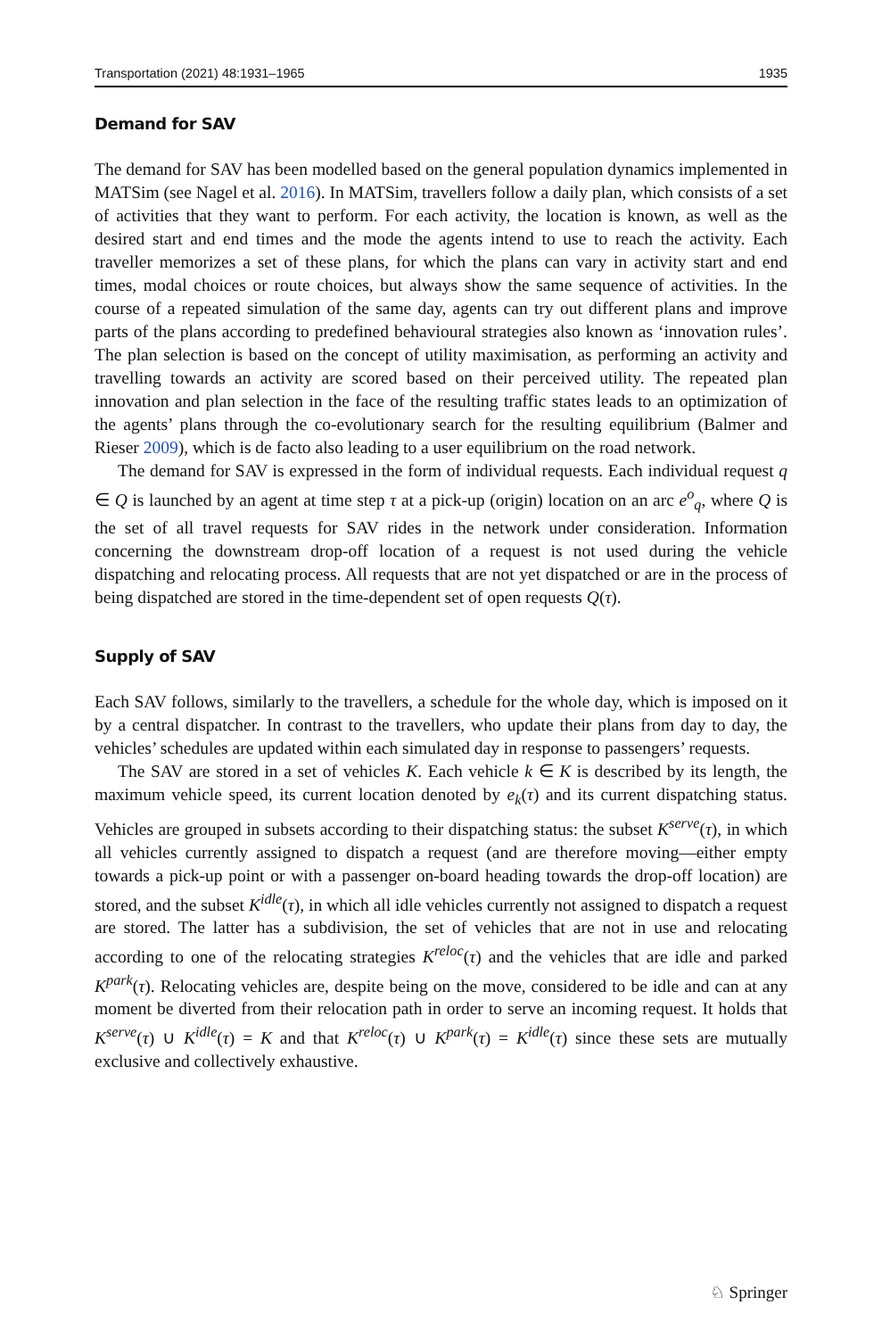Transportation (2021) 48:1931–1965 1935
Demand for SAV
The demand for SAV has been modelled based on the general population dynamics implemented in MATSim (see Nagel et al. 2016). In MATSim, travellers follow a daily plan, which consists of a set of activities that they want to perform. For each activity, the location is known, as well as the desired start and end times and the mode the agents intend to use to reach the activity. Each traveller memorizes a set of these plans, for which the plans can vary in activity start and end times, modal choices or route choices, but always show the same sequence of activities. In the course of a repeated simulation of the same day, agents can try out different plans and improve parts of the plans according to predefined behavioural strategies also known as ‘innovation rules’. The plan selection is based on the concept of utility maximisation, as performing an activity and travelling towards an activity are scored based on their perceived utility. The repeated plan innovation and plan selection in the face of the resulting traffic states leads to an optimization of the agents’ plans through the co-evolutionary search for the resulting equilibrium (Balmer and Rieser 2009), which is de facto also leading to a user equilibrium on the road network.
The demand for SAV is expressed in the form of individual requests. Each individual request q ∈ Q is launched by an agent at time step τ at a pick-up (origin) location on an arc e<sup>o</sup><sub>q</sub>, where Q is the set of all travel requests for SAV rides in the network under consideration. Information concerning the downstream drop-off location of a request is not used during the vehicle dispatching and relocating process. All requests that are not yet dispatched or are in the process of being dispatched are stored in the time-dependent set of open requests Q(τ).
Supply of SAV
Each SAV follows, similarly to the travellers, a schedule for the whole day, which is imposed on it by a central dispatcher. In contrast to the travellers, who update their plans from day to day, the vehicles’ schedules are updated within each simulated day in response to passengers’ requests.
The SAV are stored in a set of vehicles K. Each vehicle k ∈ K is described by its length, the maximum vehicle speed, its current location denoted by e<sub>k</sub>(τ) and its current dispatching status. Vehicles are grouped in subsets according to their dispatching status: the subset K<sup>serve</sup>(τ), in which all vehicles currently assigned to dispatch a request (and are therefore moving—either empty towards a pick-up point or with a passenger on-board heading towards the drop-off location) are stored, and the subset K<sup>idle</sup>(τ), in which all idle vehicles currently not assigned to dispatch a request are stored. The latter has a subdivision, the set of vehicles that are not in use and relocating according to one of the relocating strategies K<sup>reloc</sup>(τ) and the vehicles that are idle and parked K<sup>park</sup>(τ). Relocating vehicles are, despite being on the move, considered to be idle and can at any moment be diverted from their relocation path in order to serve an incoming request. It holds that K<sup>serve</sup>(τ) ∪ K<sup>idle</sup>(τ) = K and that K<sup>reloc</sup>(τ) ∪ K<sup>park</sup>(τ) = K<sup>idle</sup>(τ) since these sets are mutually exclusive and collectively exhaustive.
♘ Springer